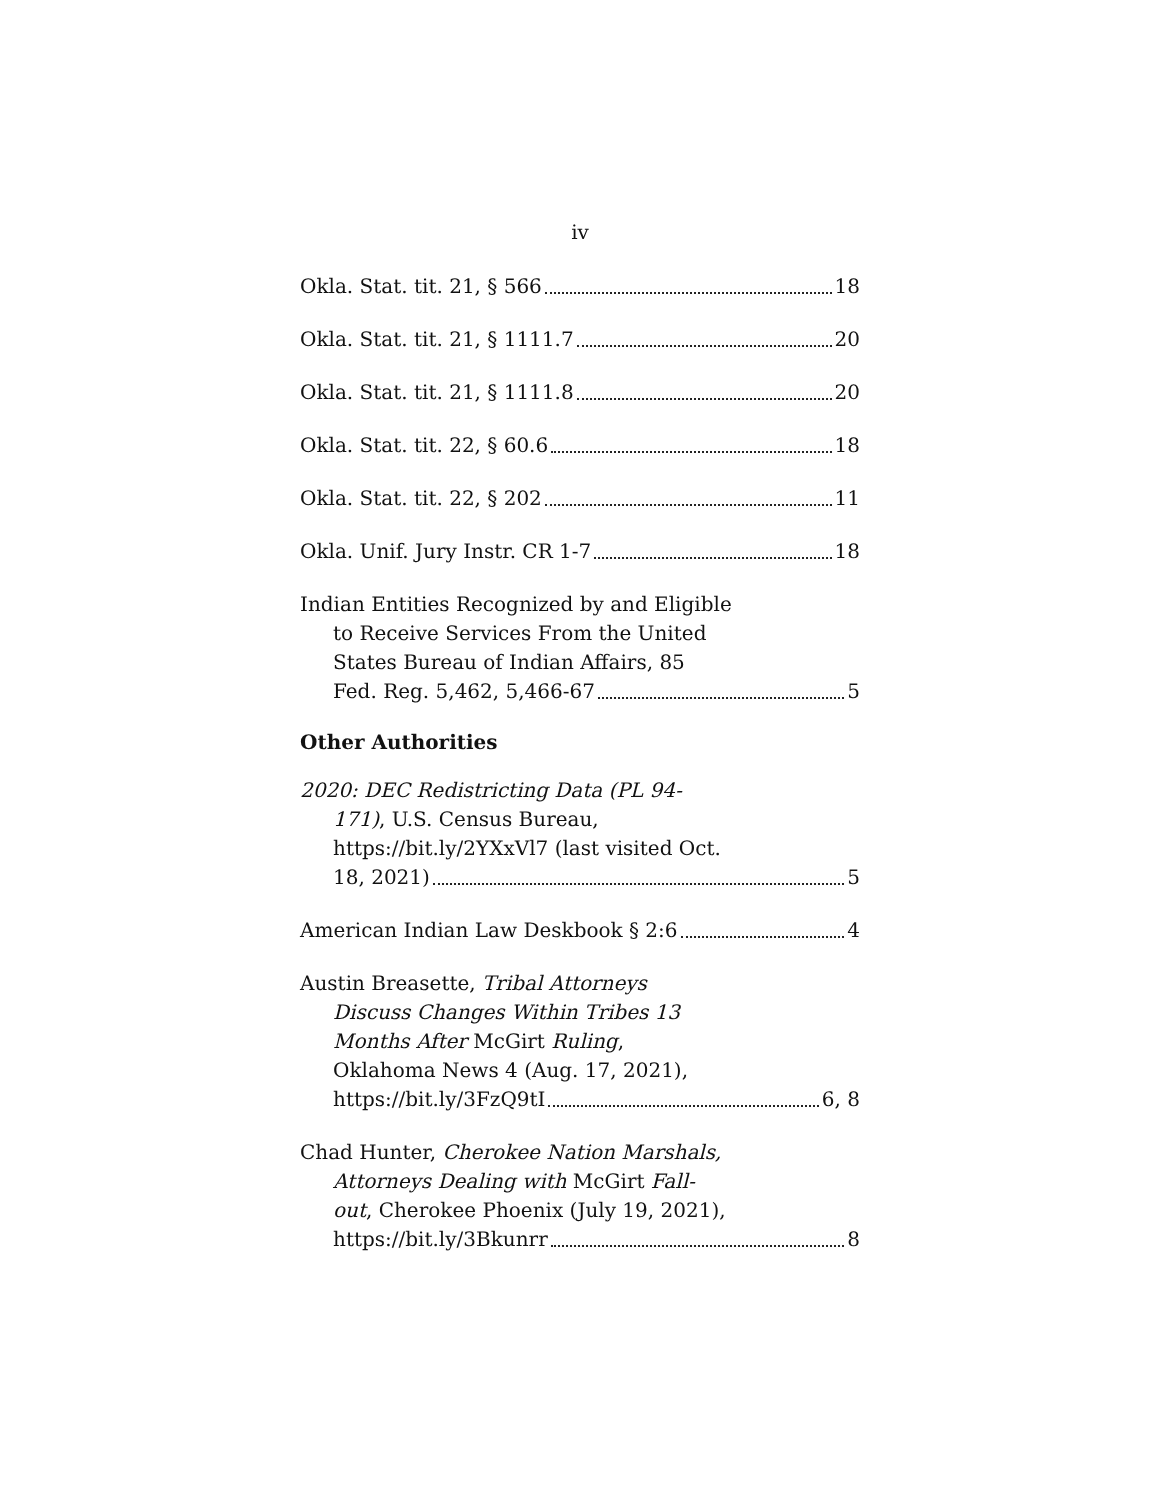iv
Okla. Stat. tit. 21, § 566 18
Okla. Stat. tit. 21, § 1111.7 20
Okla. Stat. tit. 21, § 1111.8 20
Okla. Stat. tit. 22, § 60.6 18
Okla. Stat. tit. 22, § 202 11
Okla. Unif. Jury Instr. CR 1-7 18
Indian Entities Recognized by and Eligible
to Receive Services From the United
States Bureau of Indian Affairs, 85
Fed. Reg. 5,462, 5,466-67 5
Other Authorities
2020: DEC Redistricting Data (PL 94-
171), U.S. Census Bureau,
https://bit.ly/2YXxVl7 (last visited Oct.
18, 2021) 5
American Indian Law Deskbook § 2:6 4
Austin Breasette, Tribal Attorneys
Discuss Changes Within Tribes 13
Months After McGirt Ruling,
Oklahoma News 4 (Aug. 17, 2021),
https://bit.ly/3FzQ9tI 6, 8
Chad Hunter, Cherokee Nation Marshals,
Attorneys Dealing with McGirt Fall-
out, Cherokee Phoenix (July 19, 2021),
https://bit.ly/3Bkunrr 8